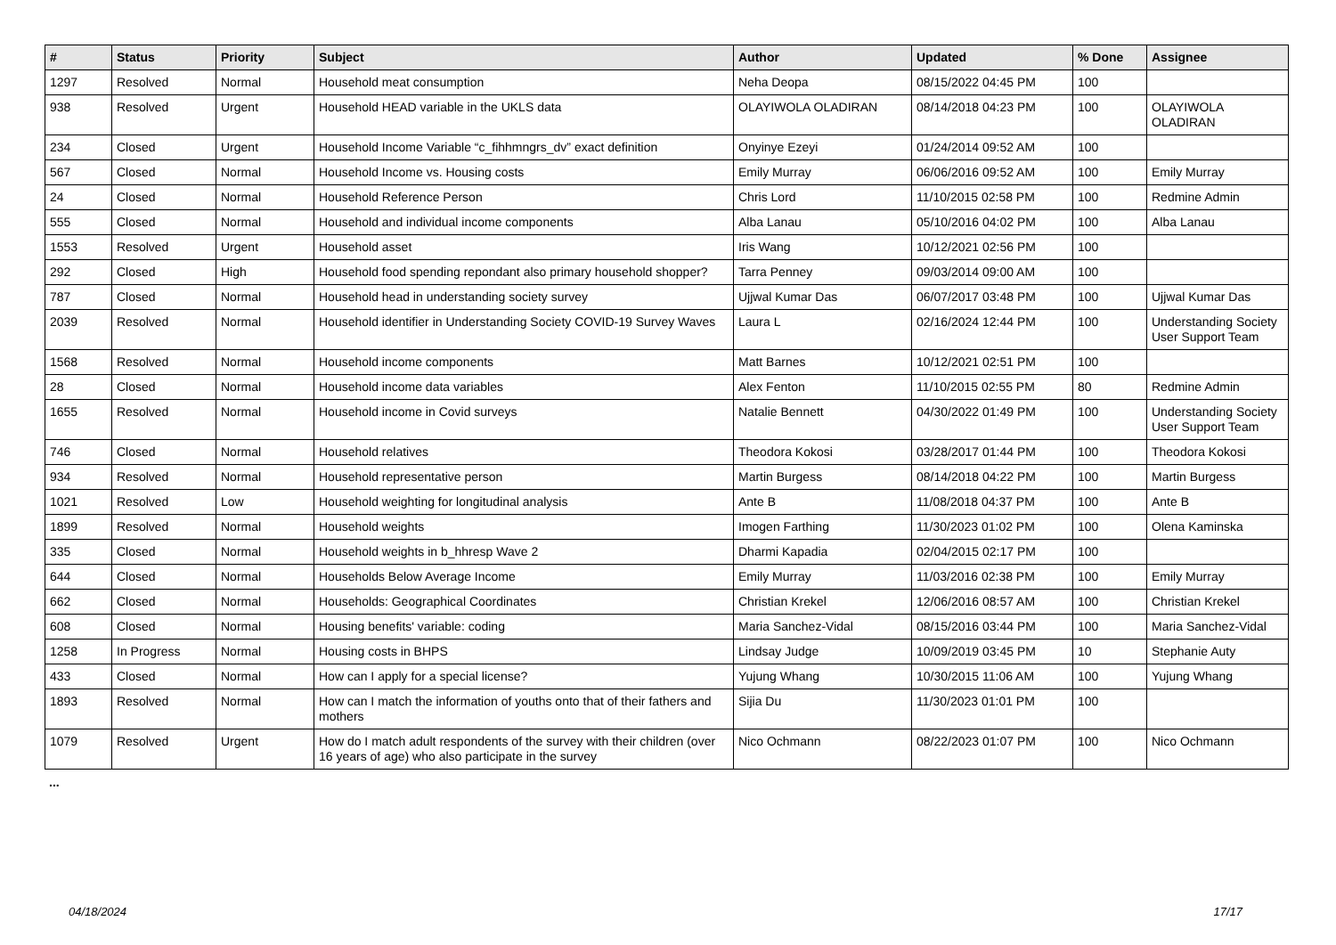| # | Status | Priority | Subject | Author | Updated | % Done | Assignee |
| --- | --- | --- | --- | --- | --- | --- | --- |
| 1297 | Resolved | Normal | Household meat consumption | Neha Deopa | 08/15/2022 04:45 PM | 100 | |
| 938 | Resolved | Urgent | Household HEAD variable in the UKLS data | OLAYIWOLA OLADIRAN | 08/14/2018 04:23 PM | 100 | OLAYIWOLA OLADIRAN |
| 234 | Closed | Urgent | Household Income Variable “c_fihhmngrs_dv” exact definition | Onyinye Ezeyi | 01/24/2014 09:52 AM | 100 | |
| 567 | Closed | Normal | Household Income vs. Housing costs | Emily Murray | 06/06/2016 09:52 AM | 100 | Emily Murray |
| 24 | Closed | Normal | Household Reference Person | Chris Lord | 11/10/2015 02:58 PM | 100 | Redmine Admin |
| 555 | Closed | Normal | Household and individual income components | Alba Lanau | 05/10/2016 04:02 PM | 100 | Alba Lanau |
| 1553 | Resolved | Urgent | Household asset | Iris Wang | 10/12/2021 02:56 PM | 100 | |
| 292 | Closed | High | Household food spending repondant also primary household shopper? | Tarra Penney | 09/03/2014 09:00 AM | 100 | |
| 787 | Closed | Normal | Household head in understanding society survey | Ujjwal Kumar Das | 06/07/2017 03:48 PM | 100 | Ujjwal Kumar Das |
| 2039 | Resolved | Normal | Household identifier in Understanding Society COVID-19 Survey Waves | Laura L | 02/16/2024 12:44 PM | 100 | Understanding Society User Support Team |
| 1568 | Resolved | Normal | Household income components | Matt Barnes | 10/12/2021 02:51 PM | 100 | |
| 28 | Closed | Normal | Household income data variables | Alex Fenton | 11/10/2015 02:55 PM | 80 | Redmine Admin |
| 1655 | Resolved | Normal | Household income in Covid surveys | Natalie Bennett | 04/30/2022 01:49 PM | 100 | Understanding Society User Support Team |
| 746 | Closed | Normal | Household relatives | Theodora Kokosi | 03/28/2017 01:44 PM | 100 | Theodora Kokosi |
| 934 | Resolved | Normal | Household representative person | Martin Burgess | 08/14/2018 04:22 PM | 100 | Martin Burgess |
| 1021 | Resolved | Low | Household weighting for longitudinal analysis | Ante B | 11/08/2018 04:37 PM | 100 | Ante B |
| 1899 | Resolved | Normal | Household weights | Imogen Farthing | 11/30/2023 01:02 PM | 100 | Olena Kaminska |
| 335 | Closed | Normal | Household weights in b_hhresp Wave 2 | Dharmi Kapadia | 02/04/2015 02:17 PM | 100 | |
| 644 | Closed | Normal | Households Below Average Income | Emily Murray | 11/03/2016 02:38 PM | 100 | Emily Murray |
| 662 | Closed | Normal | Households: Geographical Coordinates | Christian Krekel | 12/06/2016 08:57 AM | 100 | Christian Krekel |
| 608 | Closed | Normal | Housing benefits' variable: coding | Maria Sanchez-Vidal | 08/15/2016 03:44 PM | 100 | Maria Sanchez-Vidal |
| 1258 | In Progress | Normal | Housing costs in BHPS | Lindsay Judge | 10/09/2019 03:45 PM | 10 | Stephanie Auty |
| 433 | Closed | Normal | How can I apply for a special license? | Yujung Whang | 10/30/2015 11:06 AM | 100 | Yujung Whang |
| 1893 | Resolved | Normal | How can I match the information of youths onto that of their fathers and mothers | Sijia Du | 11/30/2023 01:01 PM | 100 | |
| 1079 | Resolved | Urgent | How do I match adult respondents of the survey with their children (over 16 years of age) who also participate in the survey | Nico Ochmann | 08/22/2023 01:07 PM | 100 | Nico Ochmann |
...
04/18/2024 17/17